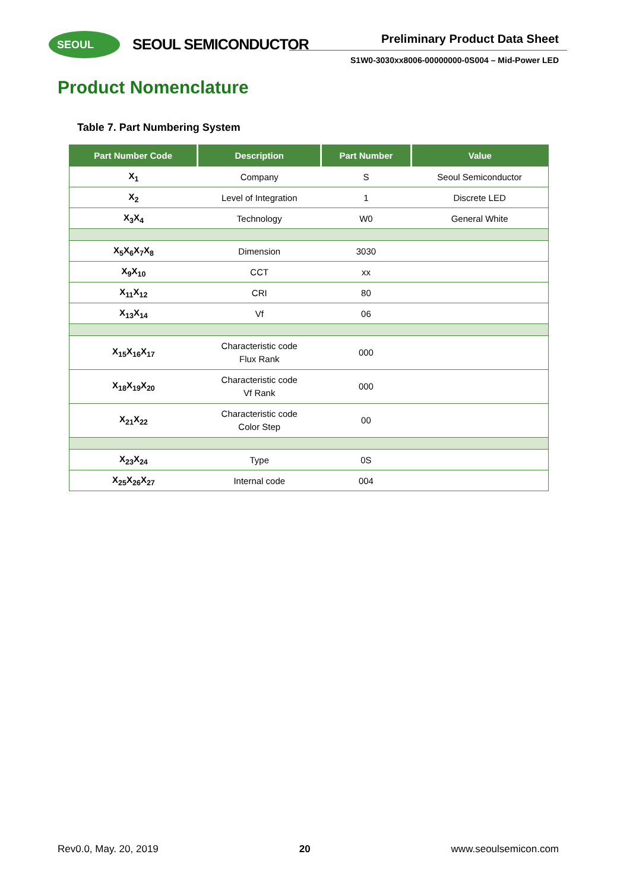SEOUL SEOUL SEMICONDUCTOR Preliminary Product Data Sheet
S1W0-3030xx8006-00000000-0S004 – Mid-Power LED
Product Nomenclature
Table 7. Part Numbering System
| Part Number Code | Description | Part Number | Value |
| --- | --- | --- | --- |
| X<sub>1</sub> | Company | S | Seoul Semiconductor |
| X<sub>2</sub> | Level of Integration | 1 | Discrete LED |
| X<sub>3</sub>X<sub>4</sub> | Technology | W0 | General White |
| X<sub>5</sub>X<sub>6</sub>X<sub>7</sub>X<sub>8</sub> | Dimension | 3030 | |
| X<sub>9</sub>X<sub>10</sub> | CCT | xx | |
| X<sub>11</sub>X<sub>12</sub> | CRI | 80 | |
| X<sub>13</sub>X<sub>14</sub> | Vf | 06 | |
| X<sub>15</sub>X<sub>16</sub>X<sub>17</sub> | Characteristic code Flux Rank | 000 | |
| X<sub>18</sub>X<sub>19</sub>X<sub>20</sub> | Characteristic code Vf Rank | 000 | |
| X<sub>21</sub>X<sub>22</sub> | Characteristic code Color Step | 00 | |
| X<sub>23</sub>X<sub>24</sub> | Type | 0S | |
| X<sub>25</sub>X<sub>26</sub>X<sub>27</sub> | Internal code | 004 | |
Rev0.0, May. 20, 2019 20 www.seoulsemicon.com